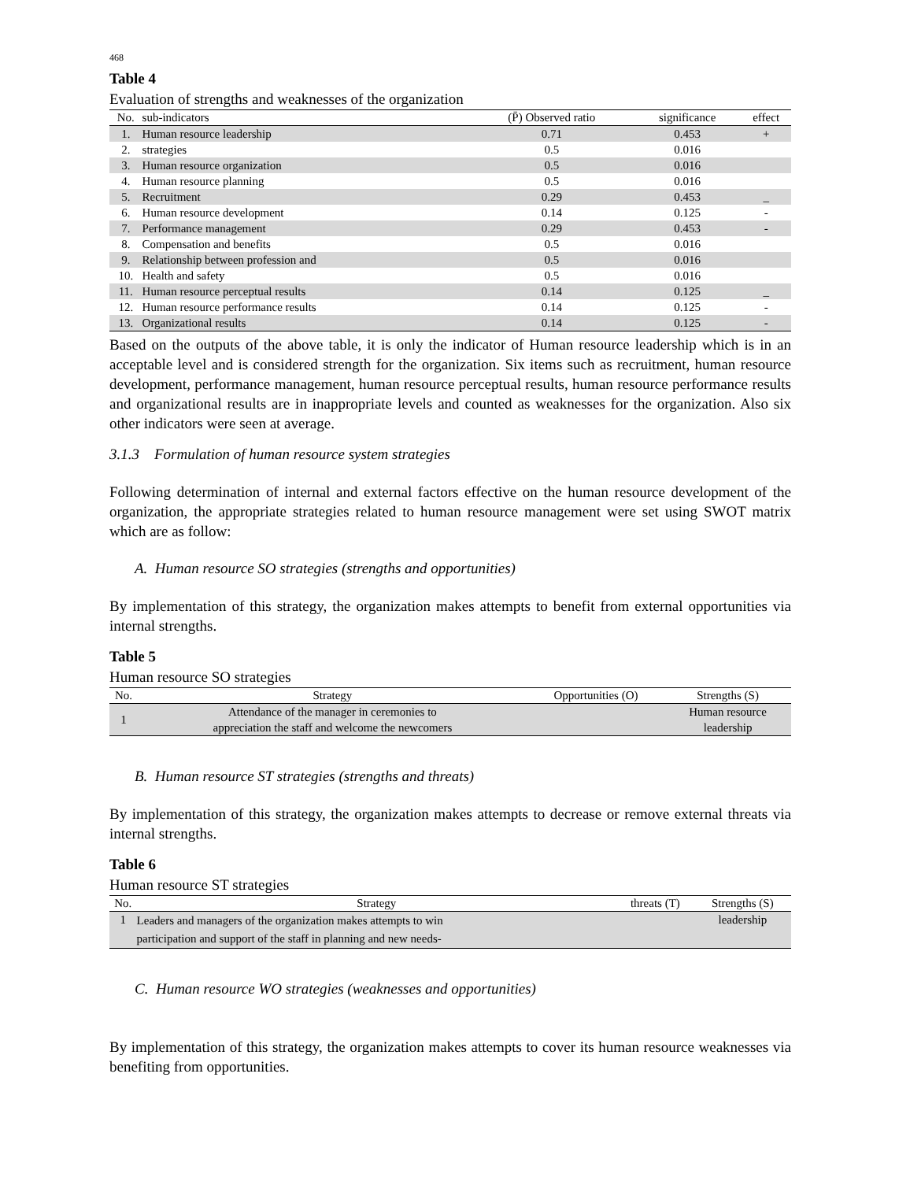468
Table 4
Evaluation of strengths and weaknesses of the organization
| No. | sub-indicators | (P̄) Observed ratio | significance | effect |
| --- | --- | --- | --- | --- |
| 1. | Human resource leadership | 0.71 | 0.453 | + |
| 2. | strategies | 0.5 | 0.016 | |
| 3. | Human resource organization | 0.5 | 0.016 | |
| 4. | Human resource planning | 0.5 | 0.016 | |
| 5. | Recruitment | 0.29 | 0.453 | _ |
| 6. | Human resource development | 0.14 | 0.125 | - |
| 7. | Performance management | 0.29 | 0.453 | - |
| 8. | Compensation and benefits | 0.5 | 0.016 | |
| 9. | Relationship between profession and | 0.5 | 0.016 | |
| 10. | Health and safety | 0.5 | 0.016 | |
| 11. | Human resource perceptual results | 0.14 | 0.125 | _ |
| 12. | Human resource performance results | 0.14 | 0.125 | - |
| 13. | Organizational results | 0.14 | 0.125 | - |
Based on the outputs of the above table, it is only the indicator of Human resource leadership which is in an acceptable level and is considered strength for the organization. Six items such as recruitment, human resource development, performance management, human resource perceptual results, human resource performance results and organizational results are in inappropriate levels and counted as weaknesses for the organization. Also six other indicators were seen at average.
3.1.3 Formulation of human resource system strategies
Following determination of internal and external factors effective on the human resource development of the organization, the appropriate strategies related to human resource management were set using SWOT matrix which are as follow:
A. Human resource SO strategies (strengths and opportunities)
By implementation of this strategy, the organization makes attempts to benefit from external opportunities via internal strengths.
Table 5
Human resource SO strategies
| No. | Strategy | Opportunities (O) | Strengths (S) |
| --- | --- | --- | --- |
| 1 | Attendance of the manager in ceremonies to appreciation the staff and welcome the newcomers | | Human resource leadership |
B. Human resource ST strategies (strengths and threats)
By implementation of this strategy, the organization makes attempts to decrease or remove external threats via internal strengths.
Table 6
Human resource ST strategies
| No. | Strategy | threats (T) | Strengths (S) |
| --- | --- | --- | --- |
| 1 | Leaders and managers of the organization makes attempts to win participation and support of the staff in planning and new needs- | | leadership |
C. Human resource WO strategies (weaknesses and opportunities)
By implementation of this strategy, the organization makes attempts to cover its human resource weaknesses via benefiting from opportunities.